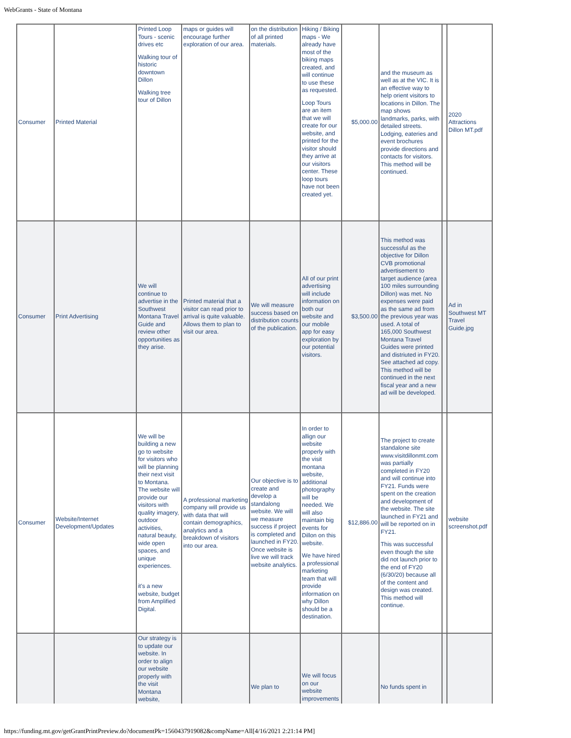WebGrants - State of Montana
| Consumer | Printed Material | Printed Loop Tours - scenic drives etc Walking tour of historic downtown Dillon Walking tree tour of Dillon | maps or guides will encourage further exploration of our area. | on the distribution of all printed materials. | Hiking / Biking maps - We already have most of the biking maps created, and will continue to use these as requested. Loop Tours are an item that we will create for our website, and printed for the visitor should they arrive at our visitors center. These loop tours have not been created yet. | $5,000.00 | and the museum as well as at the VIC. It is an effective way to help orient visitors to locations in Dillon. The map shows landmarks, parks, with detailed streets. Lodging, eateries and event brochures provide directions and contacts for visitors. This method will be continued. | | 2020 Attractions Dillon MT.pdf |
| Consumer | Print Advertising | We will continue to advertise in the Southwest Montana Travel Guide and review other opportunities as they arise. | Printed material that a visitor can read prior to arrival is quite valuable. Allows them to plan to visit our area. | We will measure success based on distribution counts of the publication. | All of our print advertising will include information on both our website and our mobile app for easy exploration by our potential visitors. | $3,500.00 | This method was successful as the objective for Dillon CVB promotional advertisement to target audience (area 100 miles surrounding Dillon) was met. No expenses were paid as the same ad from the previous year was used. A total of 165,000 Southwest Montana Travel Guides were printed and distriuted in FY20. See attached ad copy. This method will be continued in the next fiscal year and a new ad will be developed. | | Ad in Southwest MT Travel Guide.jpg |
| Consumer | Website/Internet Development/Updates | We will be building a new go to website for visitors who will be planning their next visit to Montana. The website will provide our visitors with quality imagery, outdoor activities, natural beauty, wide open spaces, and unique experiences. it's a new website, budget from Amplified Digital. | A professional marketing company will provide us with data that will contain demographics, analytics and a breakdown of visitors into our area. | Our objective is to create and develop a standalong website. We will we measure success if project is completed and launched in FY20. Once website is live we will track website analytics. | In order to allign our website properly with the visit montana website, additional photography will be needed. We will also maintain big events for Dillon on this website. We have hired a professional marketing team that will provide information on why Dillon should be a destination. | $12,886.00 | The project to create standalone site www.visitdillonmt.com was partially completed in FY20 and will continue into FY21. Funds were spent on the creation and development of the website. The site launched in FY21 and will be reported on in FY21. This was successful even though the site did not launch prior to the end of FY20 (6/30/20) because all of the content and design was created. This method will continue. | | website screenshot.pdf |
| | | Our strategy is to update our website. In order to align our website properly with the visit Montana website, | | We plan to | We will focus on our website improvements | | No funds spent in | | |
https://funding.mt.gov/getGrantPrintPreview.do?documentPk=1560437919082&compName=All[4/16/2021 2:21:14 PM]